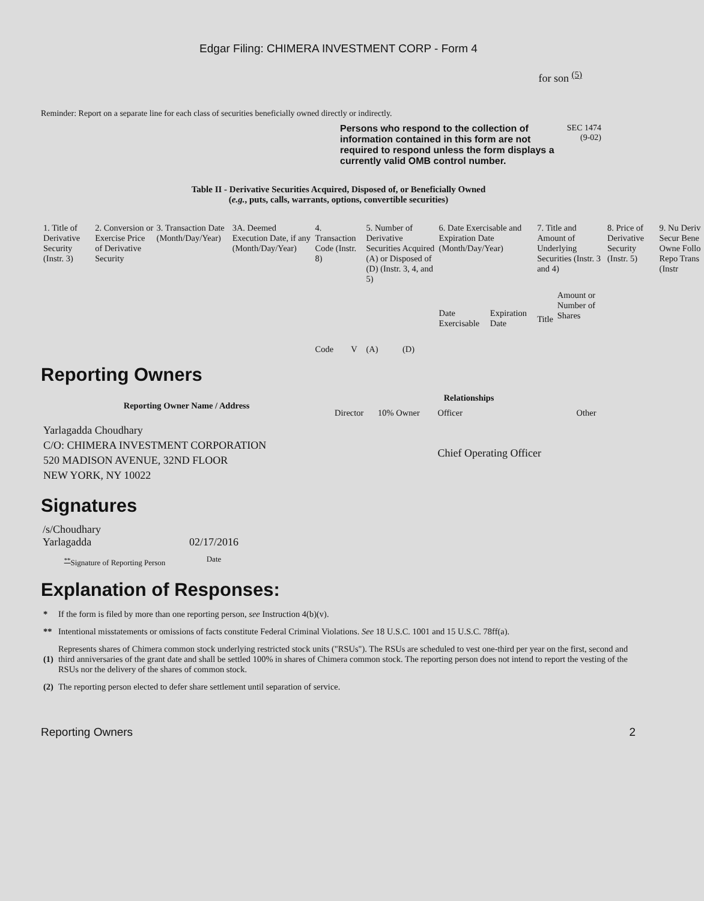Edgar Filing: CHIMERA INVESTMENT CORP - Form 4
for son <sup>(5)</sup>
Reminder: Report on a separate line for each class of securities beneficially owned directly or indirectly.
Persons who respond to the collection of information contained in this form are not required to respond unless the form displays a currently valid OMB control number. SEC 1474
(9-02)
Table II - Derivative Securities Acquired, Disposed of, or Beneficially Owned
(e.g., puts, calls, warrants, options, convertible securities)
| 1. Title of Derivative Security (Instr. 3) | 2. Conversion or Exercise Price of Derivative Security | 3. Transaction Date (Month/Day/Year) | 3A. Deemed Execution Date, if any (Month/Day/Year) | 4. Transaction Code (Instr. 8) | | 5. Number of Derivative Securities Acquired (A) or Disposed of (D) (Instr. 3, 4, and 5) | | 6. Date Exercisable and Expiration Date (Month/Day/Year) | | 7. Title and Amount of Underlying Securities (Instr. 3 and 4) | | 8. Price of Derivative Security (Instr. 5) | 9. Nu Deriv Secur Bene Owne Follo Repo Trans (Instr |
| | | | | Code | V | (A) | (D) | Date Exercisable | Expiration Date | Title | Amount or Number of Shares | | |
Reporting Owners
| Reporting Owner Name / Address | Relationships | | | |
| --- | --- | --- | --- | --- |
| | Director | 10% Owner | Officer | Other |
| Yarlagadda Choudhary C/O: CHIMERA INVESTMENT CORPORATION 520 MADISON AVENUE, 32ND FLOOR NEW YORK, NY 10022 | | | Chief Operating Officer | |
Signatures
| /s/Choudhary Yarlagadda | 02/17/2016 |
| <sup>**</sup> Signature of Reporting Person | Date |
Explanation of Responses:
| * | If the form is filed by more than one reporting person, see Instruction 4(b)(v). |
| ** | Intentional misstatements or omissions of facts constitute Federal Criminal Violations. See 18 U.S.C. 1001 and 15 U.S.C. 78ff(a). |
| (1) | Represents shares of Chimera common stock underlying restricted stock units ("RSUs"). The RSUs are scheduled to vest one-third per year on the first, second and third anniversaries of the grant date and shall be settled 100% in shares of Chimera common stock. The reporting person does not intend to report the vesting of the RSUs nor the delivery of the shares of common stock. |
| (2) | The reporting person elected to defer share settlement until separation of service. |
Reporting Owners 2